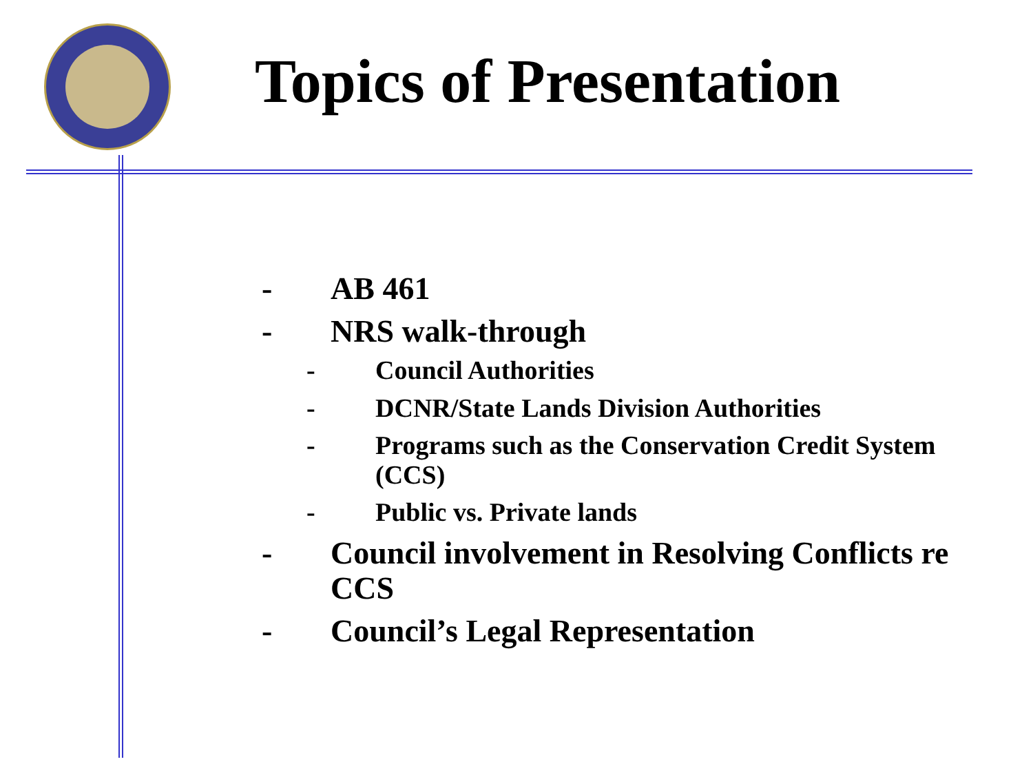Topics of Presentation
- AB 461
- NRS walk-through
- Council Authorities
- DCNR/State Lands Division Authorities
- Programs such as the Conservation Credit System (CCS)
- Public vs. Private lands
- Council involvement in Resolving Conflicts re CCS
- Council’s Legal Representation